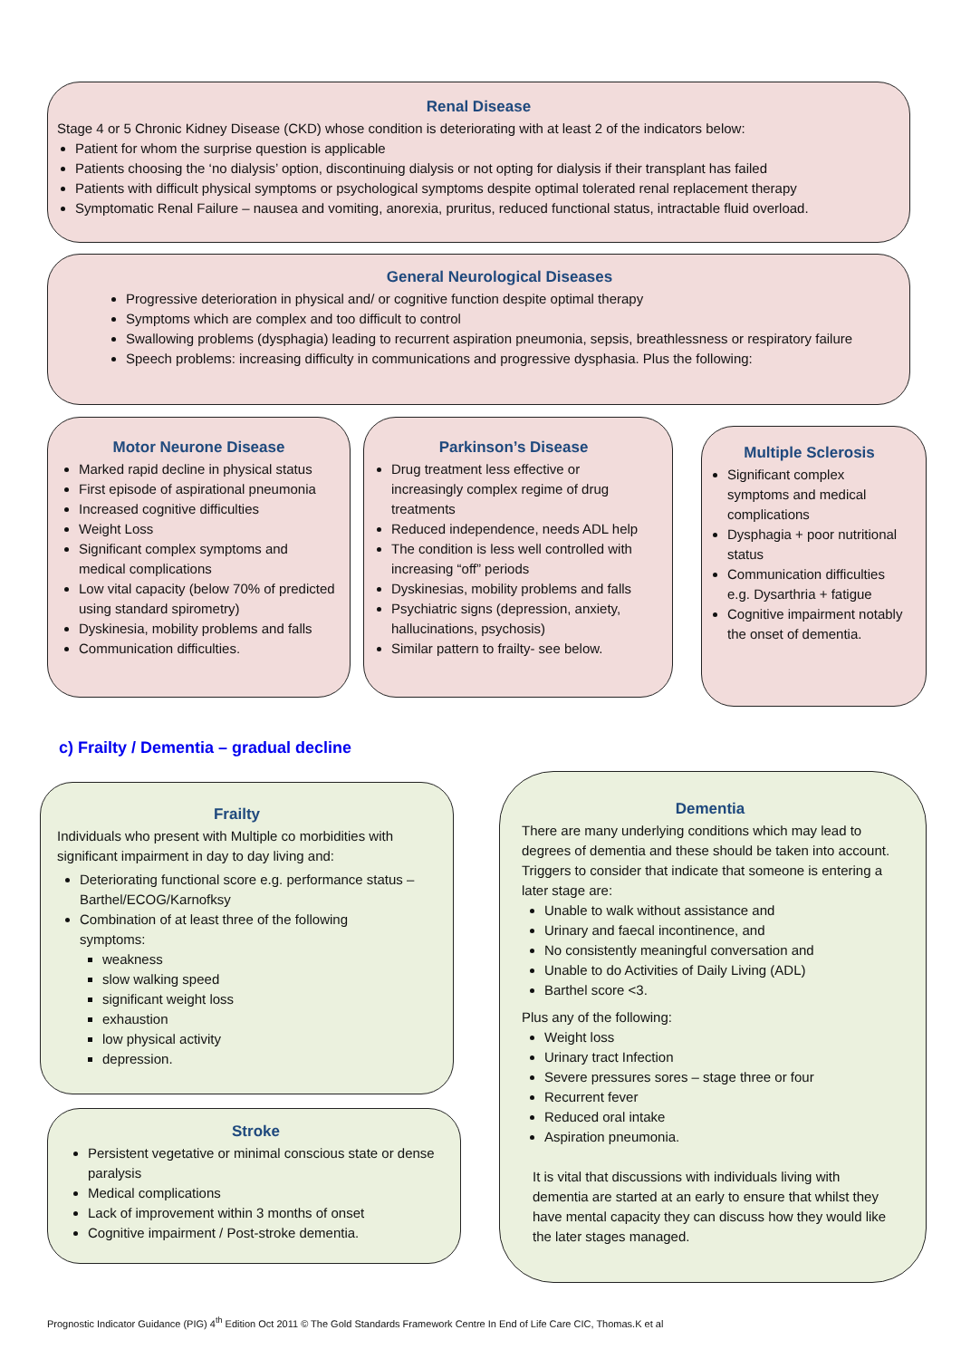Renal Disease
Stage 4 or 5 Chronic Kidney Disease (CKD) whose condition is deteriorating with at least 2 of the indicators below:
Patient for whom the surprise question is applicable
Patients choosing the ‘no dialysis’ option, discontinuing dialysis or not opting for dialysis if their transplant has failed
Patients with difficult physical symptoms or psychological symptoms despite optimal tolerated renal replacement therapy
Symptomatic Renal Failure – nausea and vomiting, anorexia, pruritus, reduced functional status, intractable fluid overload.
General Neurological Diseases
Progressive deterioration in physical and/ or cognitive function despite optimal therapy
Symptoms which are complex and too difficult to control
Swallowing problems (dysphagia) leading to recurrent aspiration pneumonia, sepsis, breathlessness or respiratory failure
Speech problems: increasing difficulty in communications and progressive dysphasia. Plus the following:
Motor Neurone Disease
Marked rapid decline in physical status
First episode of aspirational pneumonia
Increased cognitive difficulties
Weight Loss
Significant complex symptoms and medical complications
Low vital capacity (below 70% of predicted using standard spirometry)
Dyskinesia, mobility problems and falls
Communication difficulties.
Parkinson’s Disease
Drug treatment less effective or increasingly complex regime of drug treatments
Reduced independence, needs ADL help
The condition is less well controlled with increasing “off” periods
Dyskinesias, mobility problems and falls
Psychiatric signs (depression, anxiety, hallucinations, psychosis)
Similar pattern to frailty- see below.
Multiple Sclerosis
Significant complex symptoms and medical complications
Dysphagia + poor nutritional status
Communication difficulties e.g. Dysarthria + fatigue
Cognitive impairment notably the onset of dementia.
c) Frailty / Dementia – gradual decline
Frailty
Individuals who present with Multiple co morbidities with significant impairment in day to day living and:
Deteriorating functional score e.g. performance status – Barthel/ECOG/Karnofksy
Combination of at least three of the following symptoms:
weakness
slow walking speed
significant weight loss
exhaustion
low physical activity
depression.
Stroke
Persistent vegetative or minimal conscious state or dense paralysis
Medical complications
Lack of improvement within 3 months of onset
Cognitive impairment / Post-stroke dementia.
Dementia
There are many underlying conditions which may lead to degrees of dementia and these should be taken into account. Triggers to consider that indicate that someone is entering a later stage are:
Unable to walk without assistance and
Urinary and faecal incontinence, and
No consistently meaningful conversation and
Unable to do Activities of Daily Living (ADL)
Barthel score <3.
Plus any of the following:
Weight loss
Urinary tract Infection
Severe pressures sores – stage three or four
Recurrent fever
Reduced oral intake
Aspiration pneumonia.
It is vital that discussions with individuals living with dementia are started at an early to ensure that whilst they have mental capacity they can discuss how they would like the later stages managed.
Prognostic Indicator Guidance (PIG) 4<sup>th</sup> Edition Oct 2011 © The Gold Standards Framework Centre In End of Life Care CIC, Thomas.K et al